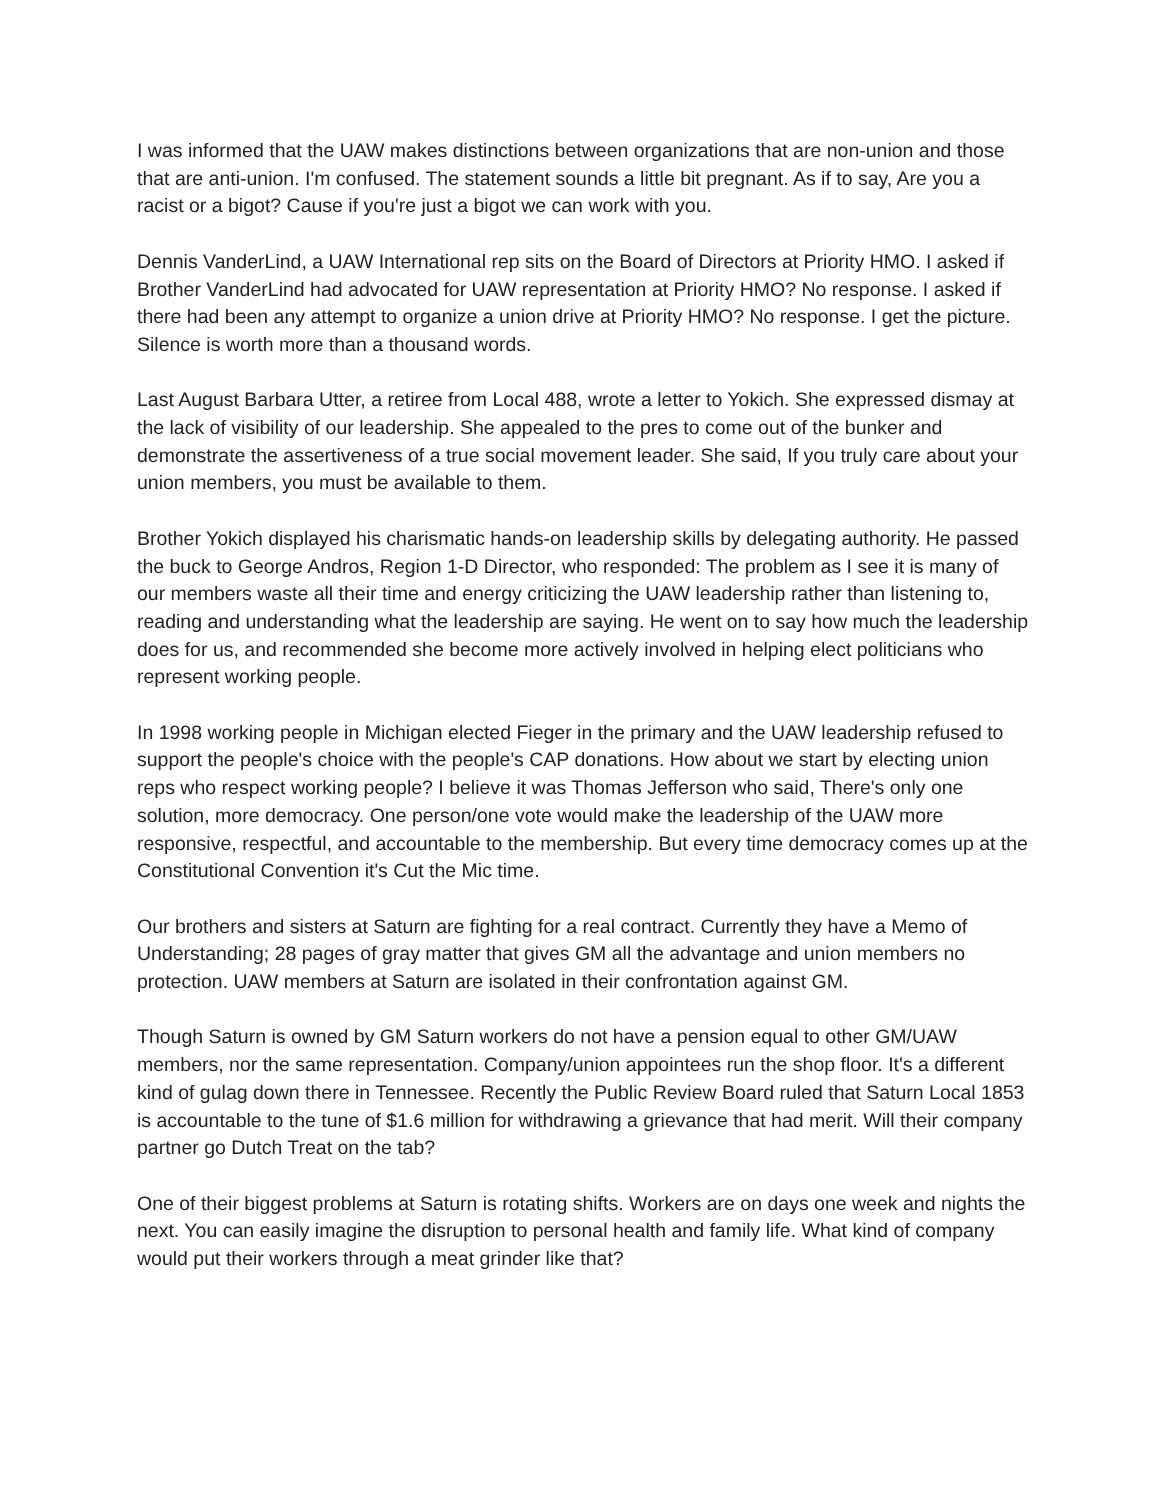I was informed that the UAW makes distinctions between organizations that are non-union and those that are anti-union. I'm confused. The statement sounds a little bit pregnant. As if to say, Are you a racist or a bigot? Cause if you're just a bigot we can work with you.
Dennis VanderLind, a UAW International rep sits on the Board of Directors at Priority HMO. I asked if Brother VanderLind had advocated for UAW representation at Priority HMO? No response. I asked if there had been any attempt to organize a union drive at Priority HMO? No response. I get the picture. Silence is worth more than a thousand words.
Last August Barbara Utter, a retiree from Local 488, wrote a letter to Yokich. She expressed dismay at the lack of visibility of our leadership. She appealed to the pres to come out of the bunker and demonstrate the assertiveness of a true social movement leader. She said, If you truly care about your union members, you must be available to them.
Brother Yokich displayed his charismatic hands-on leadership skills by delegating authority. He passed the buck to George Andros, Region 1-D Director, who responded: The problem as I see it is many of our members waste all their time and energy criticizing the UAW leadership rather than listening to, reading and understanding what the leadership are saying. He went on to say how much the leadership does for us, and recommended she become more actively involved in helping elect politicians who represent working people.
In 1998 working people in Michigan elected Fieger in the primary and the UAW leadership refused to support the people's choice with the people's CAP donations. How about we start by electing union reps who respect working people? I believe it was Thomas Jefferson who said, There's only one solution, more democracy. One person/one vote would make the leadership of the UAW more responsive, respectful, and accountable to the membership. But every time democracy comes up at the Constitutional Convention it's Cut the Mic time.
Our brothers and sisters at Saturn are fighting for a real contract. Currently they have a Memo of Understanding; 28 pages of gray matter that gives GM all the advantage and union members no protection. UAW members at Saturn are isolated in their confrontation against GM.
Though Saturn is owned by GM Saturn workers do not have a pension equal to other GM/UAW members, nor the same representation. Company/union appointees run the shop floor. It's a different kind of gulag down there in Tennessee. Recently the Public Review Board ruled that Saturn Local 1853 is accountable to the tune of $1.6 million for withdrawing a grievance that had merit. Will their company partner go Dutch Treat on the tab?
One of their biggest problems at Saturn is rotating shifts. Workers are on days one week and nights the next. You can easily imagine the disruption to personal health and family life. What kind of company would put their workers through a meat grinder like that?